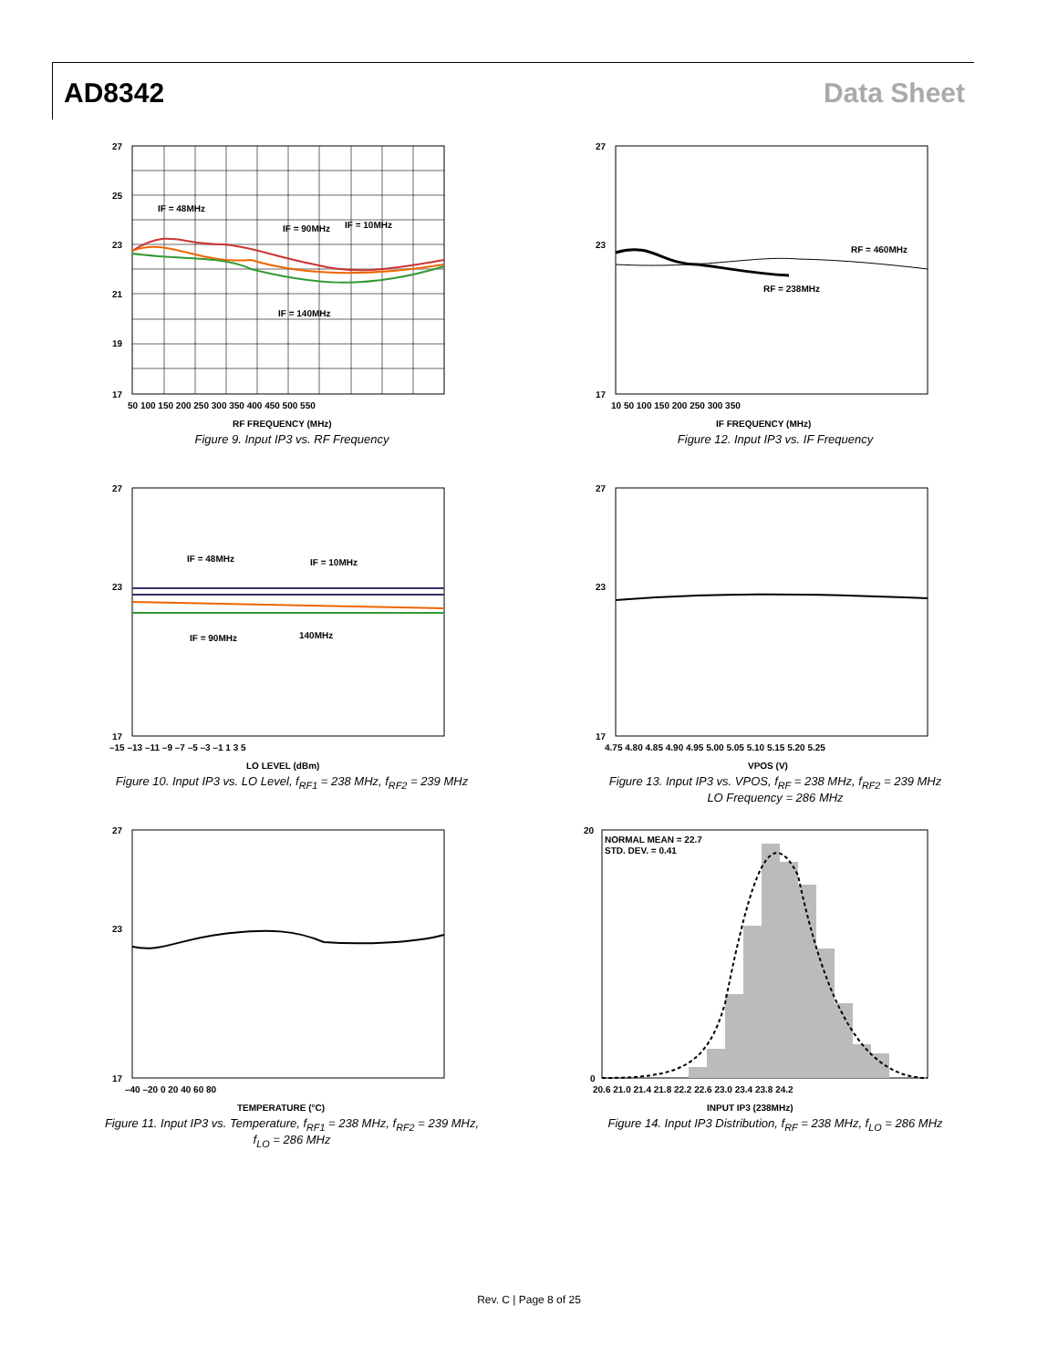AD8342 Data Sheet
27
25
23
21
19
17
IF = 48MHz
IF = 90MHz
IF = 10MHz
IF = 140MHz
50 100 150 200 250 300 350 400 450 500 550
RF FREQUENCY (MHz)
Figure 9. Input IP3 vs. RF Frequency
27
23
17
RF = 460MHz
RF = 238MHz
10 50 100 150 200 250 300 350
IF FREQUENCY (MHz)
Figure 12. Input IP3 vs. IF Frequency
27
23
17
IF = 48MHz
IF = 10MHz
IF = 90MHz
140MHz
–15 –13 –11 –9 –7 –5 –3 –1 1 3 5
LO LEVEL (dBm)
Figure 10. Input IP3 vs. LO Level, f<sub>RF1</sub> = 238 MHz, f<sub>RF2</sub> = 239 MHz
27
23
17
4.75 4.80 4.85 4.90 4.95 5.00 5.05 5.10 5.15 5.20 5.25
VPOS (V)
Figure 13. Input IP3 vs. VPOS, f<sub>RF</sub> = 238 MHz, f<sub>RF2</sub> = 239 MHz
LO Frequency = 286 MHz
27
23
17
–40 –20 0 20 40 60 80
TEMPERATURE (°C)
Figure 11. Input IP3 vs. Temperature, f<sub>RF1</sub> = 238 MHz, f<sub>RF2</sub> = 239 MHz,
f<sub>LO</sub> = 286 MHz
NORMAL MEAN = 22.7
STD. DEV. = 0.41
20
0
20.6 21.0 21.4 21.8 22.2 22.6 23.0 23.4 23.8 24.2
INPUT IP3 (238MHz)
Figure 14. Input IP3 Distribution, f<sub>RF</sub> = 238 MHz, f<sub>LO</sub> = 286 MHz
Rev. C | Page 8 of 25